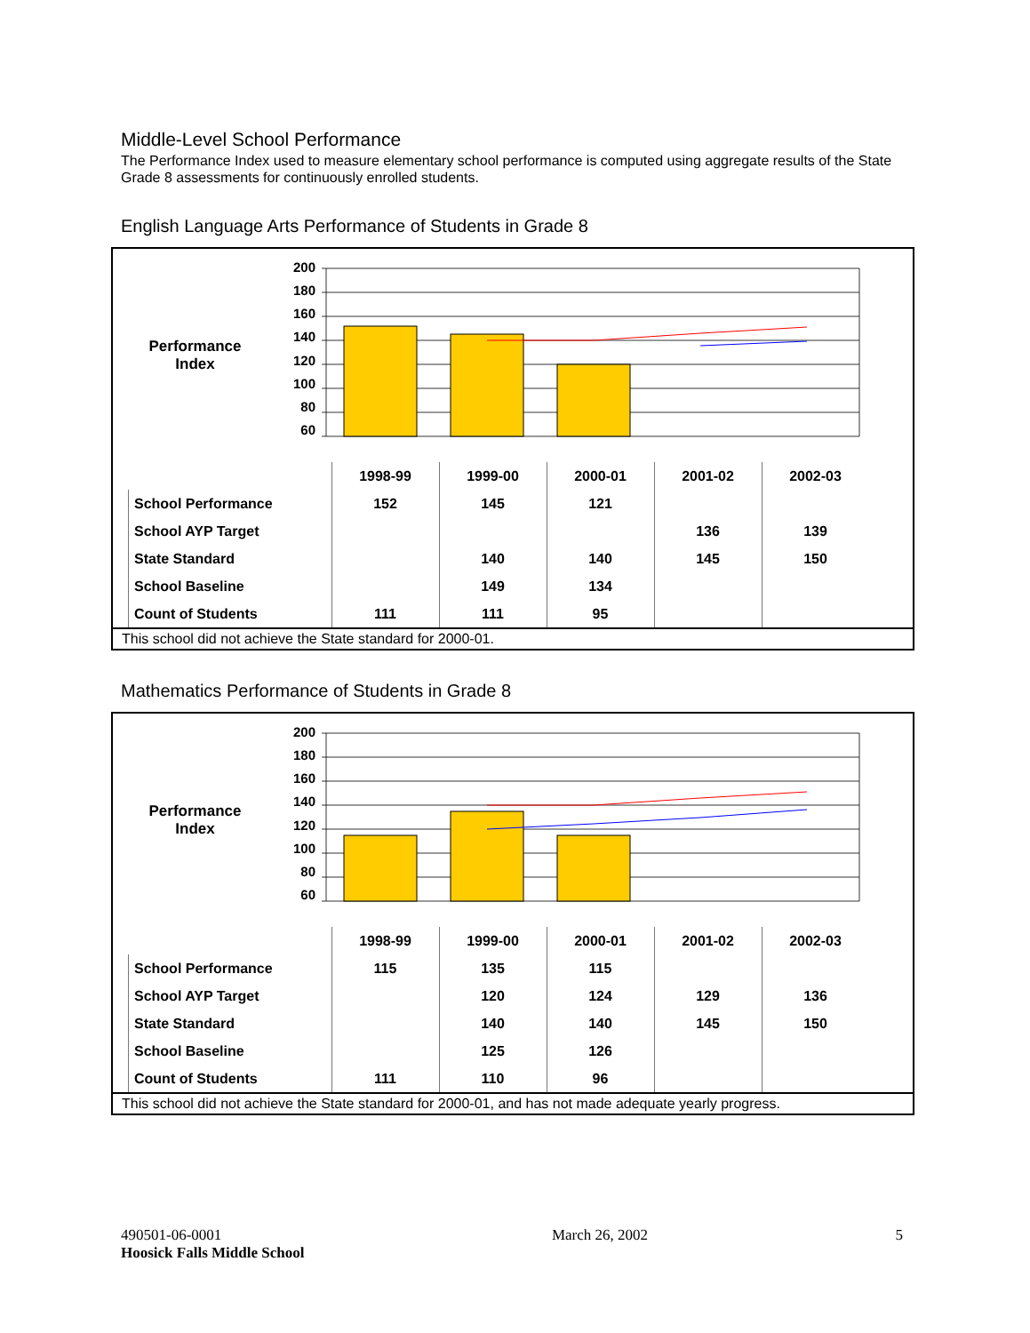Middle-Level School Performance
The Performance Index used to measure elementary school performance is computed using aggregate results of the State Grade 8 assessments for continuously enrolled students.
English Language Arts Performance of Students in Grade 8
Performance
Index
200
180
160
140
120
100
80
60
| | 1998-99 | 1999-00 | 2000-01 | 2001-02 | 2002-03 |
| --- | --- | --- | --- | --- | --- |
| School Performance | 152 | 145 | 121 | | |
| School AYP Target | | | | 136 | 139 |
| State Standard | | 140 | 140 | 145 | 150 |
| School Baseline | | 149 | 134 | | |
| Count of Students | 111 | 111 | 95 | | |
This school did not achieve the State standard for 2000-01.
Mathematics Performance of Students in Grade 8
Performance
Index
200
180
160
140
120
100
80
60
| | 1998-99 | 1999-00 | 2000-01 | 2001-02 | 2002-03 |
| --- | --- | --- | --- | --- | --- |
| School Performance | 115 | 135 | 115 | | |
| School AYP Target | | 120 | 124 | 129 | 136 |
| State Standard | | 140 | 140 | 145 | 150 |
| School Baseline | | 125 | 126 | | |
| Count of Students | 111 | 110 | 96 | | |
This school did not achieve the State standard for 2000-01, and has not made adequate yearly progress.
490501-06-0001
Hoosick Falls Middle School
March 26, 2002 5